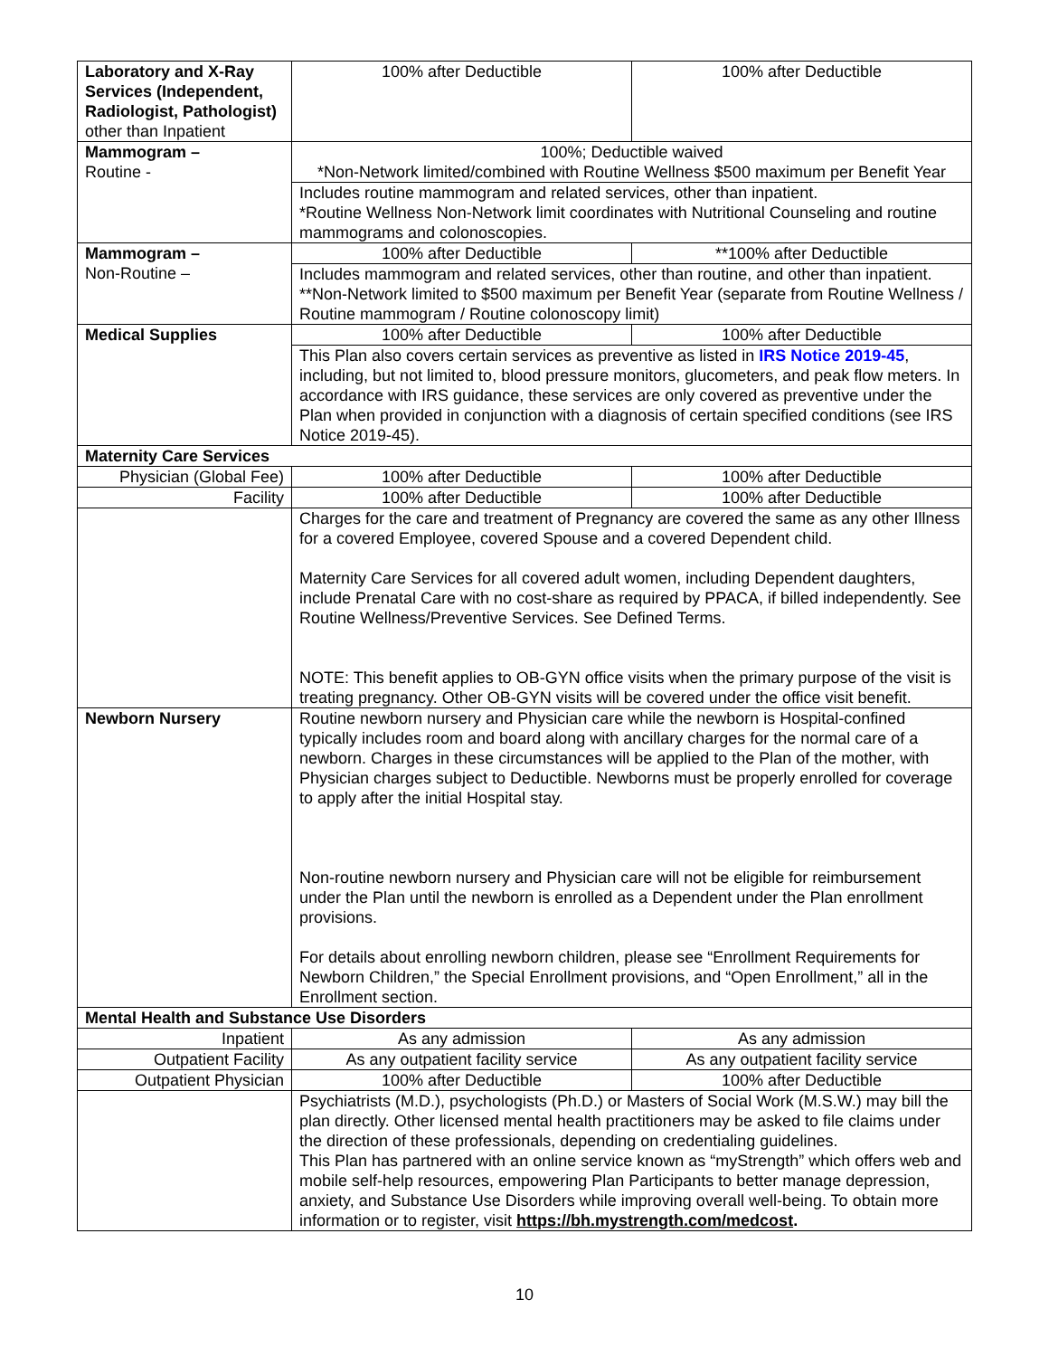| Laboratory and X-Ray Services (Independent, Radiologist, Pathologist) other than Inpatient | 100% after Deductible | 100% after Deductible |
| Mammogram – Routine - | 100%; Deductible waived *Non-Network limited/combined with Routine Wellness $500 maximum per Benefit Year | |
| | Includes routine mammogram and related services, other than inpatient. *Routine Wellness Non-Network limit coordinates with Nutritional Counseling and routine mammograms and colonoscopies. | |
| Mammogram – Non-Routine – | 100% after Deductible | **100% after Deductible |
| | Includes mammogram and related services, other than routine, and other than inpatient. **Non-Network limited to $500 maximum per Benefit Year (separate from Routine Wellness / Routine mammogram / Routine colonoscopy limit) | |
| Medical Supplies | 100% after Deductible | 100% after Deductible |
| | This Plan also covers certain services as preventive as listed in IRS Notice 2019-45 , including, but not limited to, blood pressure monitors, glucometers, and peak flow meters. In accordance with IRS guidance, these services are only covered as preventive under the Plan when provided in conjunction with a diagnosis of certain specified conditions (see IRS Notice 2019-45). | |
| Maternity Care Services | | |
| Physician (Global Fee) | 100% after Deductible | 100% after Deductible |
| Facility | 100% after Deductible | 100% after Deductible |
| | Charges for the care and treatment of Pregnancy are covered the same as any other Illness for a covered Employee, covered Spouse and a covered Dependent child. Maternity Care Services for all covered adult women, including Dependent daughters, include Prenatal Care with no cost-share as required by PPACA, if billed independently. See Routine Wellness/Preventive Services. See Defined Terms. NOTE: This benefit applies to OB-GYN office visits when the primary purpose of the visit is treating pregnancy. Other OB-GYN visits will be covered under the office visit benefit. | |
| Newborn Nursery | Routine newborn nursery and Physician care while the newborn is Hospital-confined typically includes room and board along with ancillary charges for the normal care of a newborn. Charges in these circumstances will be applied to the Plan of the mother, with Physician charges subject to Deductible. Newborns must be properly enrolled for coverage to apply after the initial Hospital stay. Non-routine newborn nursery and Physician care will not be eligible for reimbursement under the Plan until the newborn is enrolled as a Dependent under the Plan enrollment provisions. For details about enrolling newborn children, please see “Enrollment Requirements for Newborn Children,” the Special Enrollment provisions, and “Open Enrollment,” all in the Enrollment section. | |
| Mental Health and Substance Use Disorders | | |
| Inpatient | As any admission | As any admission |
| Outpatient Facility | As any outpatient facility service | As any outpatient facility service |
| Outpatient Physician | 100% after Deductible | 100% after Deductible |
| | Psychiatrists (M.D.), psychologists (Ph.D.) or Masters of Social Work (M.S.W.) may bill the plan directly. Other licensed mental health practitioners may be asked to file claims under the direction of these professionals, depending on credentialing guidelines. This Plan has partnered with an online service known as “myStrength” which offers web and mobile self-help resources, empowering Plan Participants to better manage depression, anxiety, and Substance Use Disorders while improving overall well-being. To obtain more information or to register, visit https://bh.mystrength.com/medcost . | |
10